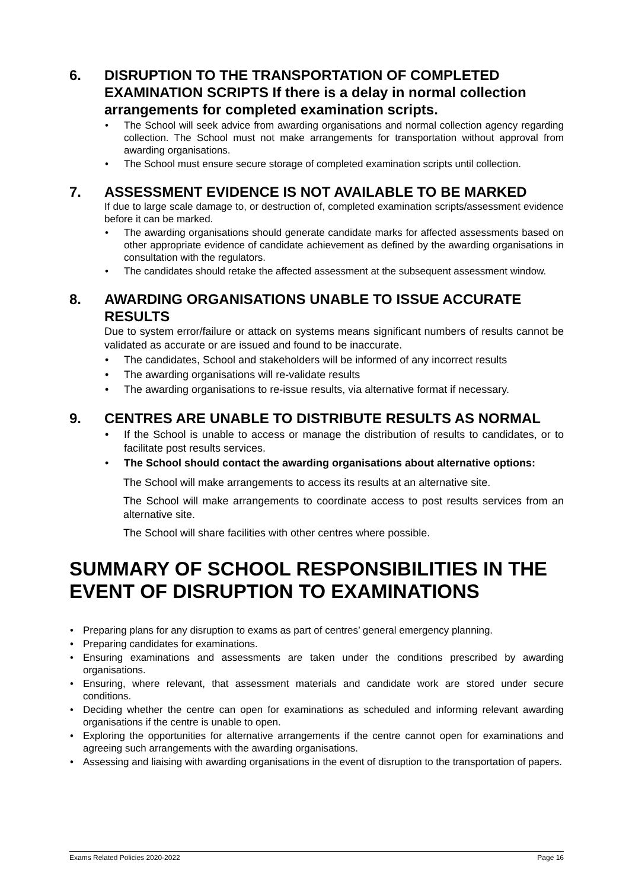6. DISRUPTION TO THE TRANSPORTATION OF COMPLETED EXAMINATION SCRIPTS If there is a delay in normal collection arrangements for completed examination scripts.
• The School will seek advice from awarding organisations and normal collection agency regarding collection. The School must not make arrangements for transportation without approval from awarding organisations.
• The School must ensure secure storage of completed examination scripts until collection.
7. ASSESSMENT EVIDENCE IS NOT AVAILABLE TO BE MARKED
If due to large scale damage to, or destruction of, completed examination scripts/assessment evidence before it can be marked.
• The awarding organisations should generate candidate marks for affected assessments based on other appropriate evidence of candidate achievement as defined by the awarding organisations in consultation with the regulators.
• The candidates should retake the affected assessment at the subsequent assessment window.
8. AWARDING ORGANISATIONS UNABLE TO ISSUE ACCURATE RESULTS
Due to system error/failure or attack on systems means significant numbers of results cannot be validated as accurate or are issued and found to be inaccurate.
• The candidates, School and stakeholders will be informed of any incorrect results
• The awarding organisations will re-validate results
• The awarding organisations to re-issue results, via alternative format if necessary.
9. CENTRES ARE UNABLE TO DISTRIBUTE RESULTS AS NORMAL
• If the School is unable to access or manage the distribution of results to candidates, or to facilitate post results services.
• The School should contact the awarding organisations about alternative options:
The School will make arrangements to access its results at an alternative site.
The School will make arrangements to coordinate access to post results services from an alternative site.
The School will share facilities with other centres where possible.
SUMMARY OF SCHOOL RESPONSIBILITIES IN THE EVENT OF DISRUPTION TO EXAMINATIONS
• Preparing plans for any disruption to exams as part of centres’ general emergency planning.
• Preparing candidates for examinations.
• Ensuring examinations and assessments are taken under the conditions prescribed by awarding organisations.
• Ensuring, where relevant, that assessment materials and candidate work are stored under secure conditions.
• Deciding whether the centre can open for examinations as scheduled and informing relevant awarding organisations if the centre is unable to open.
• Exploring the opportunities for alternative arrangements if the centre cannot open for examinations and agreeing such arrangements with the awarding organisations.
• Assessing and liaising with awarding organisations in the event of disruption to the transportation of papers.
Exams Related Policies 2020-2022 Page 16